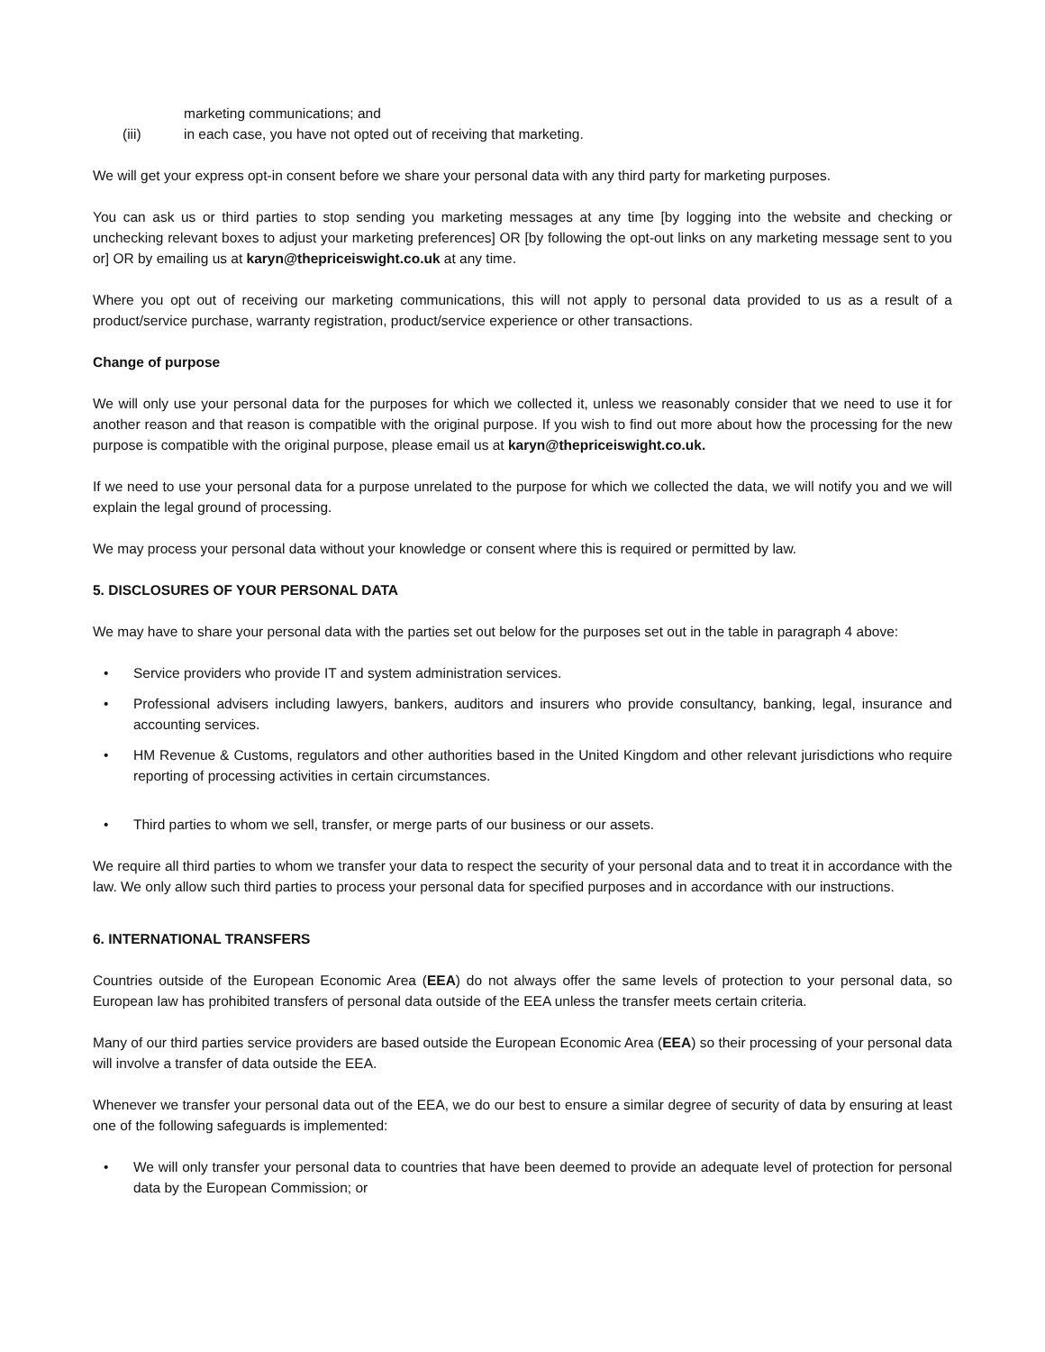marketing communications; and
(iii) in each case, you have not opted out of receiving that marketing.
We will get your express opt-in consent before we share your personal data with any third party for marketing purposes.
You can ask us or third parties to stop sending you marketing messages at any time [by logging into the website and checking or unchecking relevant boxes to adjust your marketing preferences] OR [by following the opt-out links on any marketing message sent to you or] OR by emailing us at karyn@thepriceiswight.co.uk at any time.
Where you opt out of receiving our marketing communications, this will not apply to personal data provided to us as a result of a product/service purchase, warranty registration, product/service experience or other transactions.
Change of purpose
We will only use your personal data for the purposes for which we collected it, unless we reasonably consider that we need to use it for another reason and that reason is compatible with the original purpose. If you wish to find out more about how the processing for the new purpose is compatible with the original purpose, please email us at karyn@thepriceiswight.co.uk.
If we need to use your personal data for a purpose unrelated to the purpose for which we collected the data, we will notify you and we will explain the legal ground of processing.
We may process your personal data without your knowledge or consent where this is required or permitted by law.
5. DISCLOSURES OF YOUR PERSONAL DATA
We may have to share your personal data with the parties set out below for the purposes set out in the table in paragraph 4 above:
• Service providers who provide IT and system administration services.
• Professional advisers including lawyers, bankers, auditors and insurers who provide consultancy, banking, legal, insurance and accounting services.
• HM Revenue & Customs, regulators and other authorities based in the United Kingdom and other relevant jurisdictions who require reporting of processing activities in certain circumstances.
• Third parties to whom we sell, transfer, or merge parts of our business or our assets.
We require all third parties to whom we transfer your data to respect the security of your personal data and to treat it in accordance with the law. We only allow such third parties to process your personal data for specified purposes and in accordance with our instructions.
6. INTERNATIONAL TRANSFERS
Countries outside of the European Economic Area (EEA) do not always offer the same levels of protection to your personal data, so European law has prohibited transfers of personal data outside of the EEA unless the transfer meets certain criteria.
Many of our third parties service providers are based outside the European Economic Area (EEA) so their processing of your personal data will involve a transfer of data outside the EEA.
Whenever we transfer your personal data out of the EEA, we do our best to ensure a similar degree of security of data by ensuring at least one of the following safeguards is implemented:
• We will only transfer your personal data to countries that have been deemed to provide an adequate level of protection for personal data by the European Commission; or